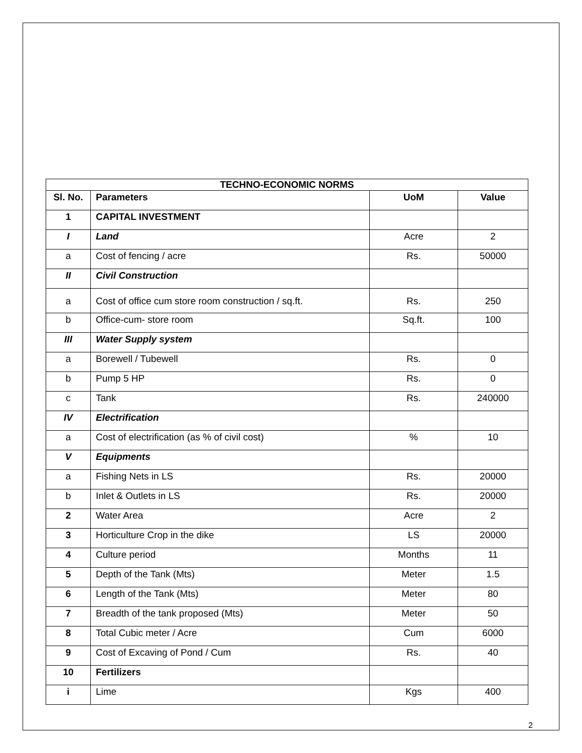| TECHNO-ECONOMIC NORMS | | | |
| --- | --- | --- | --- |
| Sl. No. | Parameters | UoM | Value |
| 1 | CAPITAL INVESTMENT | | |
| I | Land | Acre | 2 |
| a | Cost of fencing / acre | Rs. | 50000 |
| II | Civil Construction | | |
| a | Cost of office cum store room construction / sq.ft. | Rs. | 250 |
| b | Office-cum- store room | Sq.ft. | 100 |
| III | Water Supply system | | |
| a | Borewell / Tubewell | Rs. | 0 |
| b | Pump 5 HP | Rs. | 0 |
| c | Tank | Rs. | 240000 |
| IV | Electrification | | |
| a | Cost of electrification (as % of civil cost) | % | 10 |
| V | Equipments | | |
| a | Fishing Nets in LS | Rs. | 20000 |
| b | Inlet & Outlets in LS | Rs. | 20000 |
| 2 | Water Area | Acre | 2 |
| 3 | Horticulture Crop in the dike | LS | 20000 |
| 4 | Culture period | Months | 11 |
| 5 | Depth of the Tank (Mts) | Meter | 1.5 |
| 6 | Length of the Tank (Mts) | Meter | 80 |
| 7 | Breadth of the tank proposed (Mts) | Meter | 50 |
| 8 | Total Cubic meter / Acre | Cum | 6000 |
| 9 | Cost of Excaving of Pond / Cum | Rs. | 40 |
| 10 | Fertilizers | | |
| i | Lime | Kgs | 400 |
2